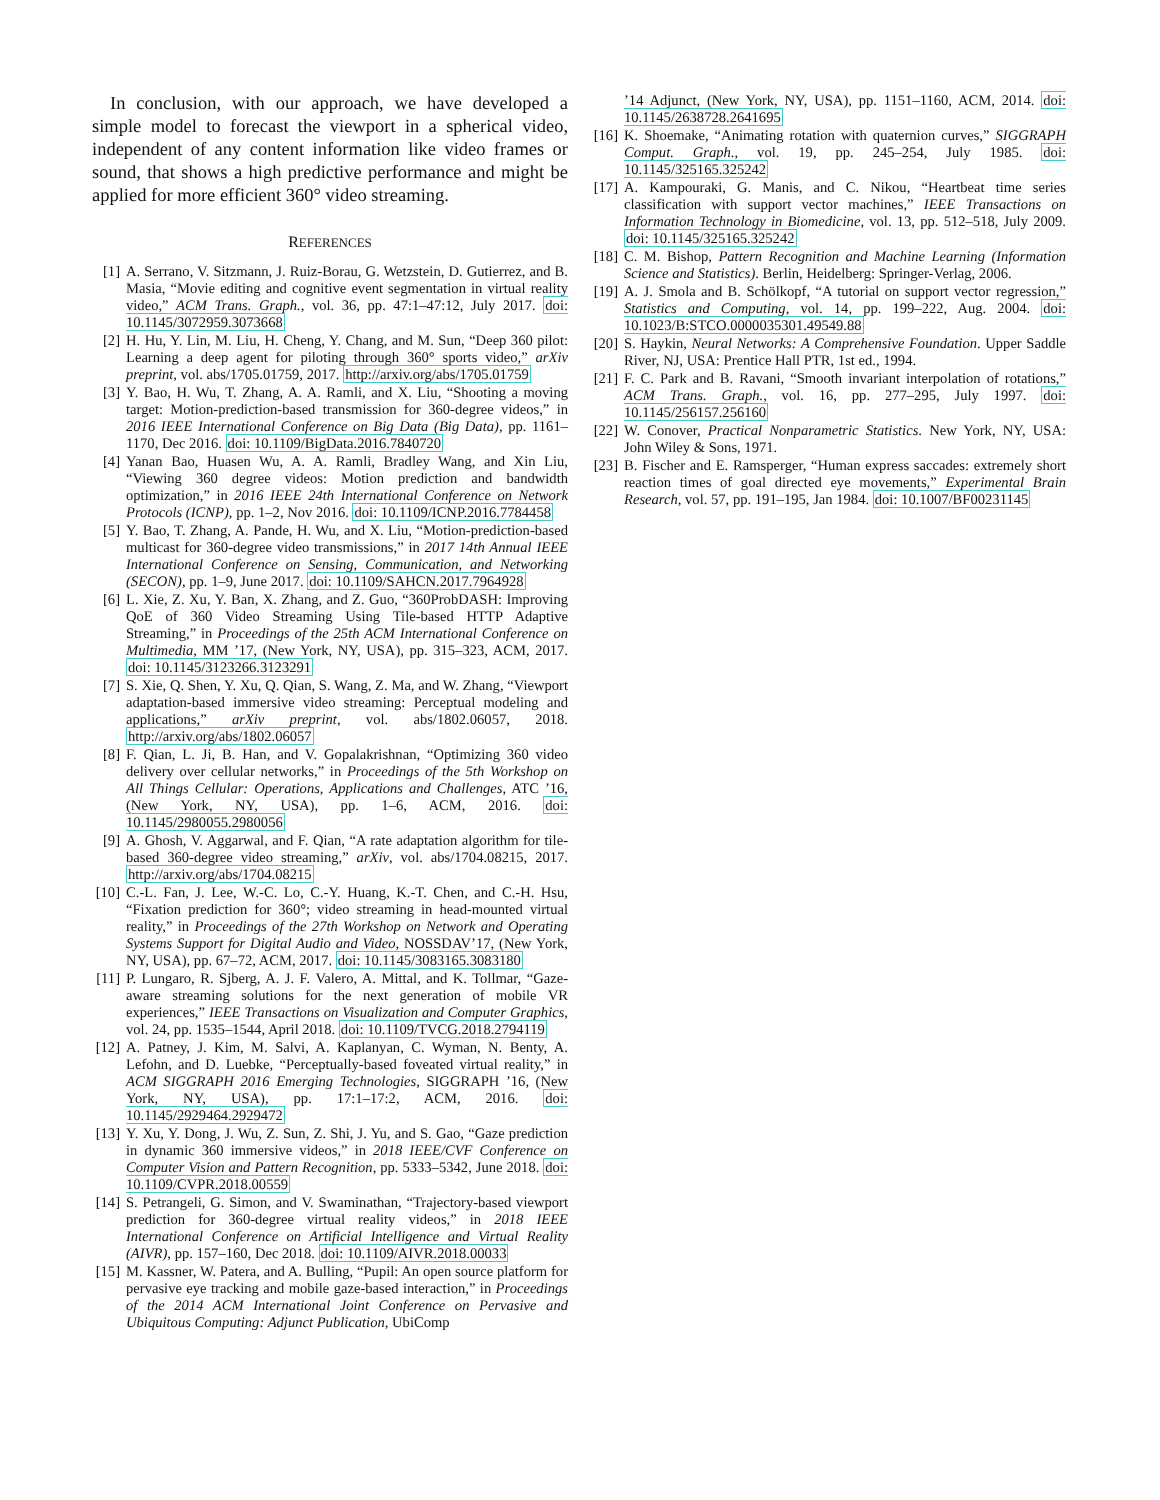In conclusion, with our approach, we have developed a simple model to forecast the viewport in a spherical video, independent of any content information like video frames or sound, that shows a high predictive performance and might be applied for more efficient 360° video streaming.
REFERENCES
[1] A. Serrano, V. Sitzmann, J. Ruiz-Borau, G. Wetzstein, D. Gutierrez, and B. Masia, “Movie editing and cognitive event segmentation in virtual reality video,” ACM Trans. Graph., vol. 36, pp. 47:1–47:12, July 2017. doi: 10.1145/3072959.3073668
[2] H. Hu, Y. Lin, M. Liu, H. Cheng, Y. Chang, and M. Sun, “Deep 360 pilot: Learning a deep agent for piloting through 360° sports video,” arXiv preprint, vol. abs/1705.01759, 2017. http://arxiv.org/abs/1705.01759
[3] Y. Bao, H. Wu, T. Zhang, A. A. Ramli, and X. Liu, “Shooting a moving target: Motion-prediction-based transmission for 360-degree videos,” in 2016 IEEE International Conference on Big Data (Big Data), pp. 1161–1170, Dec 2016. doi: 10.1109/BigData.2016.7840720
[4] Yanan Bao, Huasen Wu, A. A. Ramli, Bradley Wang, and Xin Liu, “Viewing 360 degree videos: Motion prediction and bandwidth optimization,” in 2016 IEEE 24th International Conference on Network Protocols (ICNP), pp. 1–2, Nov 2016. doi: 10.1109/ICNP.2016.7784458
[5] Y. Bao, T. Zhang, A. Pande, H. Wu, and X. Liu, “Motion-prediction-based multicast for 360-degree video transmissions,” in 2017 14th Annual IEEE International Conference on Sensing, Communication, and Networking (SECON), pp. 1–9, June 2017. doi: 10.1109/SAHCN.2017.7964928
[6] L. Xie, Z. Xu, Y. Ban, X. Zhang, and Z. Guo, “360ProbDASH: Improving QoE of 360 Video Streaming Using Tile-based HTTP Adaptive Streaming,” in Proceedings of the 25th ACM International Conference on Multimedia, MM ’17, (New York, NY, USA), pp. 315–323, ACM, 2017. doi: 10.1145/3123266.3123291
[7] S. Xie, Q. Shen, Y. Xu, Q. Qian, S. Wang, Z. Ma, and W. Zhang, “Viewport adaptation-based immersive video streaming: Perceptual modeling and applications,” arXiv preprint, vol. abs/1802.06057, 2018. http://arxiv.org/abs/1802.06057
[8] F. Qian, L. Ji, B. Han, and V. Gopalakrishnan, “Optimizing 360 video delivery over cellular networks,” in Proceedings of the 5th Workshop on All Things Cellular: Operations, Applications and Challenges, ATC ’16, (New York, NY, USA), pp. 1–6, ACM, 2016. doi: 10.1145/2980055.2980056
[9] A. Ghosh, V. Aggarwal, and F. Qian, “A rate adaptation algorithm for tile-based 360-degree video streaming,” arXiv, vol. abs/1704.08215, 2017. http://arxiv.org/abs/1704.08215
[10] C.-L. Fan, J. Lee, W.-C. Lo, C.-Y. Huang, K.-T. Chen, and C.-H. Hsu, “Fixation prediction for 360°; video streaming in head-mounted virtual reality,” in Proceedings of the 27th Workshop on Network and Operating Systems Support for Digital Audio and Video, NOSSDAV’17, (New York, NY, USA), pp. 67–72, ACM, 2017. doi: 10.1145/3083165.3083180
[11] P. Lungaro, R. Sjberg, A. J. F. Valero, A. Mittal, and K. Tollmar, “Gaze-aware streaming solutions for the next generation of mobile VR experiences,” IEEE Transactions on Visualization and Computer Graphics, vol. 24, pp. 1535–1544, April 2018. doi: 10.1109/TVCG.2018.2794119
[12] A. Patney, J. Kim, M. Salvi, A. Kaplanyan, C. Wyman, N. Benty, A. Lefohn, and D. Luebke, “Perceptually-based foveated virtual reality,” in ACM SIGGRAPH 2016 Emerging Technologies, SIGGRAPH ’16, (New York, NY, USA), pp. 17:1–17:2, ACM, 2016. doi: 10.1145/2929464.2929472
[13] Y. Xu, Y. Dong, J. Wu, Z. Sun, Z. Shi, J. Yu, and S. Gao, “Gaze prediction in dynamic 360 immersive videos,” in 2018 IEEE/CVF Conference on Computer Vision and Pattern Recognition, pp. 5333–5342, June 2018. doi: 10.1109/CVPR.2018.00559
[14] S. Petrangeli, G. Simon, and V. Swaminathan, “Trajectory-based viewport prediction for 360-degree virtual reality videos,” in 2018 IEEE International Conference on Artificial Intelligence and Virtual Reality (AIVR), pp. 157–160, Dec 2018. doi: 10.1109/AIVR.2018.00033
[15] M. Kassner, W. Patera, and A. Bulling, “Pupil: An open source platform for pervasive eye tracking and mobile gaze-based interaction,” in Proceedings of the 2014 ACM International Joint Conference on Pervasive and Ubiquitous Computing: Adjunct Publication, UbiComp
’14 Adjunct, (New York, NY, USA), pp. 1151–1160, ACM, 2014. doi: 10.1145/2638728.2641695
[16] K. Shoemake, “Animating rotation with quaternion curves,” SIGGRAPH Comput. Graph., vol. 19, pp. 245–254, July 1985. doi: 10.1145/325165.325242
[17] A. Kampouraki, G. Manis, and C. Nikou, “Heartbeat time series classification with support vector machines,” IEEE Transactions on Information Technology in Biomedicine, vol. 13, pp. 512–518, July 2009. doi: 10.1145/325165.325242
[18] C. M. Bishop, Pattern Recognition and Machine Learning (Information Science and Statistics). Berlin, Heidelberg: Springer-Verlag, 2006.
[19] A. J. Smola and B. Schölkopf, “A tutorial on support vector regression,” Statistics and Computing, vol. 14, pp. 199–222, Aug. 2004. doi: 10.1023/B:STCO.0000035301.49549.88
[20] S. Haykin, Neural Networks: A Comprehensive Foundation. Upper Saddle River, NJ, USA: Prentice Hall PTR, 1st ed., 1994.
[21] F. C. Park and B. Ravani, “Smooth invariant interpolation of rotations,” ACM Trans. Graph., vol. 16, pp. 277–295, July 1997. doi: 10.1145/256157.256160
[22] W. Conover, Practical Nonparametric Statistics. New York, NY, USA: John Wiley & Sons, 1971.
[23] B. Fischer and E. Ramsperger, “Human express saccades: extremely short reaction times of goal directed eye movements,” Experimental Brain Research, vol. 57, pp. 191–195, Jan 1984. doi: 10.1007/BF00231145